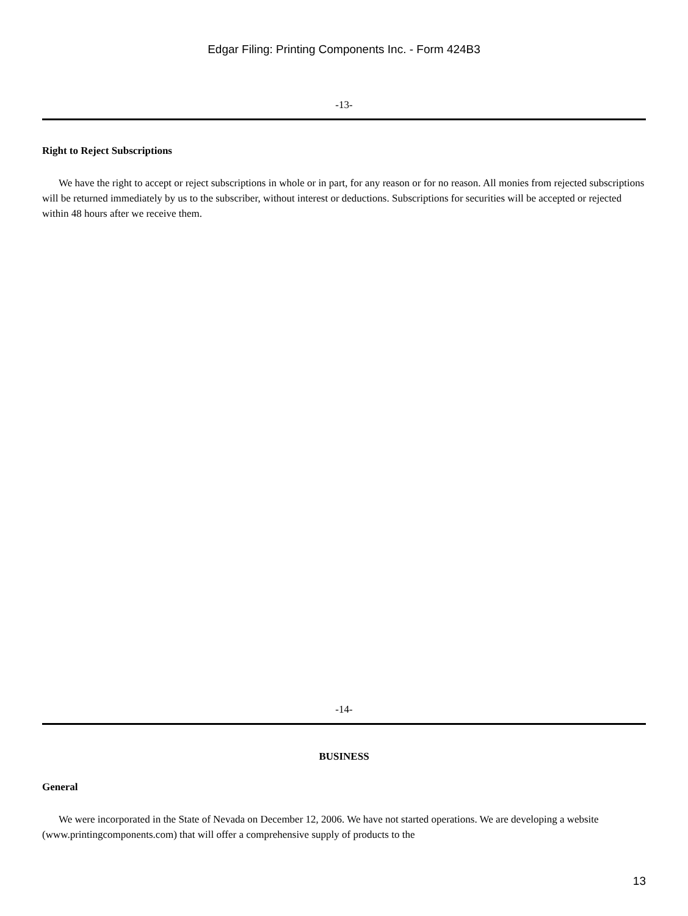Edgar Filing: Printing Components Inc. - Form 424B3
-13-
Right to Reject Subscriptions
We have the right to accept or reject subscriptions in whole or in part, for any reason or for no reason. All monies from rejected subscriptions will be returned immediately by us to the subscriber, without interest or deductions. Subscriptions for securities will be accepted or rejected within 48 hours after we receive them.
-14-
BUSINESS
General
We were incorporated in the State of Nevada on December 12, 2006. We have not started operations. We are developing a website (www.printingcomponents.com) that will offer a comprehensive supply of products to the
13